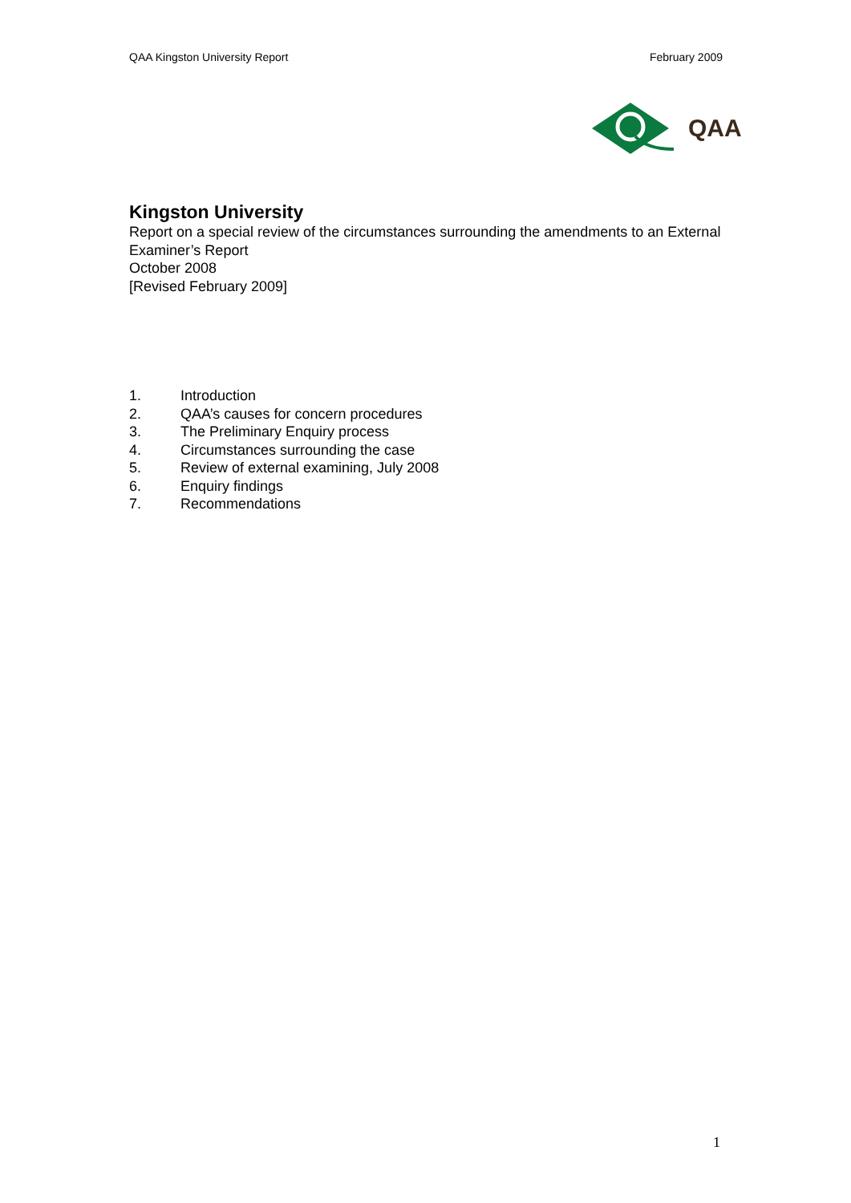QAA Kingston University Report February 2009
QAA
Kingston University
Report on a special review of the circumstances surrounding the amendments to an External Examiner’s Report
October 2008
[Revised February 2009]
1. Introduction
2. QAA’s causes for concern procedures
3. The Preliminary Enquiry process
4. Circumstances surrounding the case
5. Review of external examining, July 2008
6. Enquiry findings
7. Recommendations
1